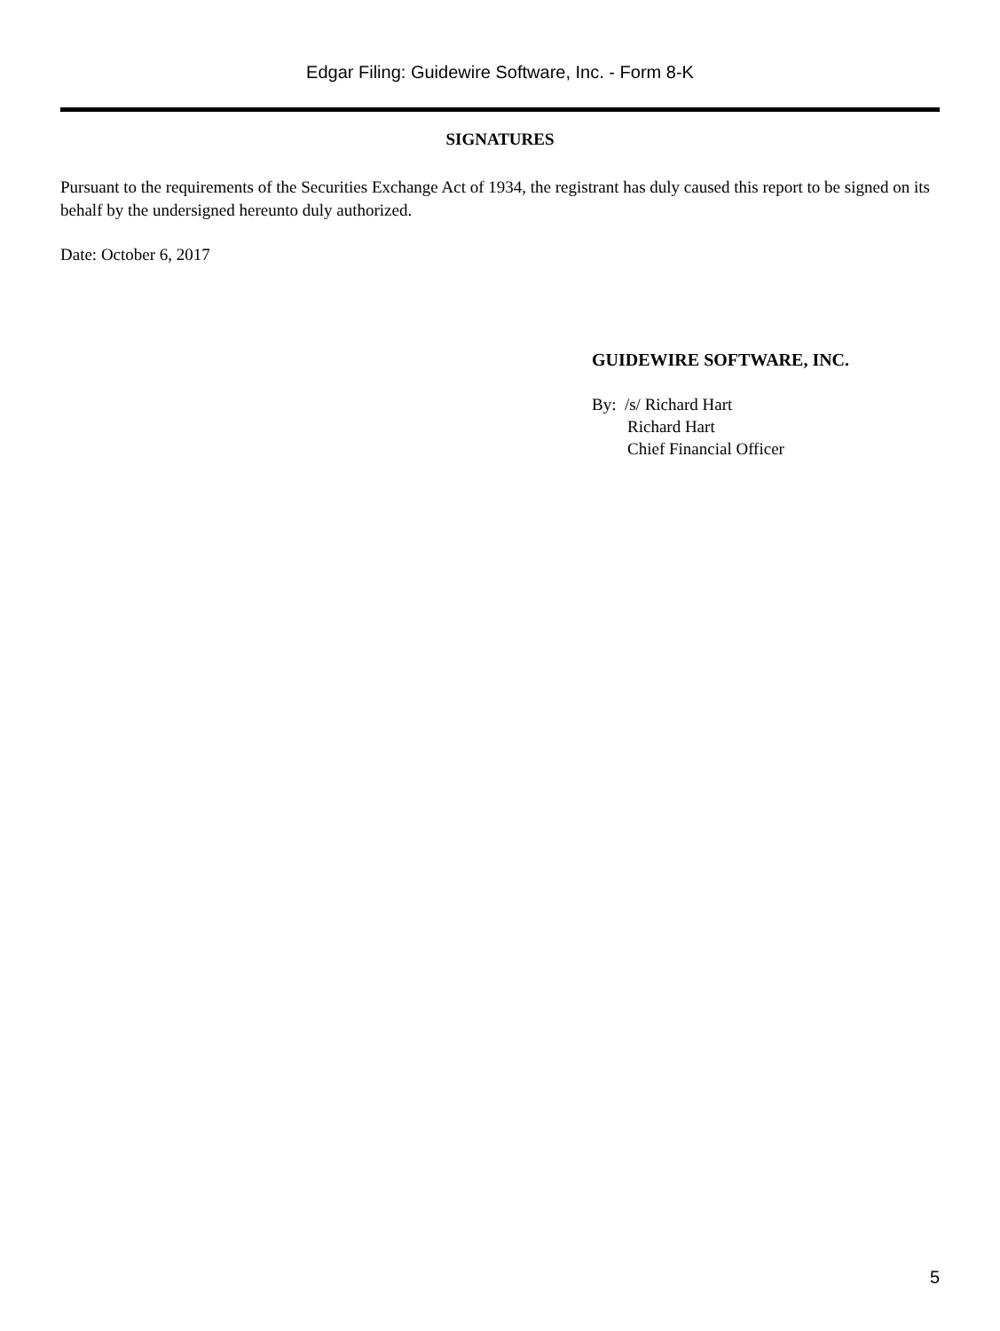Edgar Filing: Guidewire Software, Inc. - Form 8-K
SIGNATURES
Pursuant to the requirements of the Securities Exchange Act of 1934, the registrant has duly caused this report to be signed on its behalf by the undersigned hereunto duly authorized.
Date: October 6, 2017
GUIDEWIRE SOFTWARE, INC.
By: /s/ Richard Hart
Richard Hart
Chief Financial Officer
5